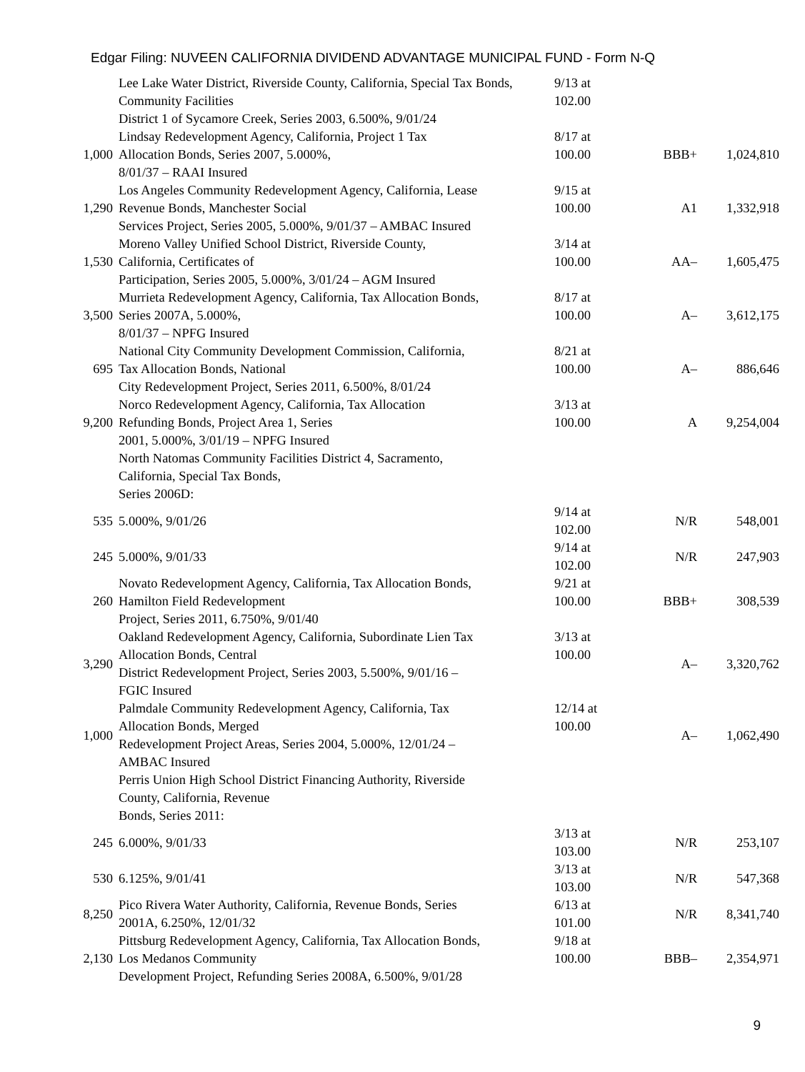Edgar Filing: NUVEEN CALIFORNIA DIVIDEND ADVANTAGE MUNICIPAL FUND - Form N-Q
| | Lee Lake Water District, Riverside County, California, Special Tax Bonds, Community Facilities District 1 of Sycamore Creek, Series 2003, 6.500%, 9/01/24 | 9/13 at 102.00 | | |
| 1,000 | Lindsay Redevelopment Agency, California, Project 1 Tax Allocation Bonds, Series 2007, 5.000%, 8/01/37 – RAAI Insured | 8/17 at 100.00 | BBB+ | 1,024,810 |
| 1,290 | Los Angeles Community Redevelopment Agency, California, Lease Revenue Bonds, Manchester Social Services Project, Series 2005, 5.000%, 9/01/37 – AMBAC Insured | 9/15 at 100.00 | A1 | 1,332,918 |
| 1,530 | Moreno Valley Unified School District, Riverside County, California, Certificates of Participation, Series 2005, 5.000%, 3/01/24 – AGM Insured | 3/14 at 100.00 | AA– | 1,605,475 |
| 3,500 | Murrieta Redevelopment Agency, California, Tax Allocation Bonds, Series 2007A, 5.000%, 8/01/37 – NPFG Insured | 8/17 at 100.00 | A– | 3,612,175 |
| 695 | National City Community Development Commission, California, Tax Allocation Bonds, National City Redevelopment Project, Series 2011, 6.500%, 8/01/24 | 8/21 at 100.00 | A– | 886,646 |
| 9,200 | Norco Redevelopment Agency, California, Tax Allocation Refunding Bonds, Project Area 1, Series 2001, 5.000%, 3/01/19 – NPFG Insured | 3/13 at 100.00 | A | 9,254,004 |
| | North Natomas Community Facilities District 4, Sacramento, California, Special Tax Bonds, Series 2006D: | | | |
| 535 | 5.000%, 9/01/26 | 9/14 at 102.00 | N/R | 548,001 |
| 245 | 5.000%, 9/01/33 | 9/14 at 102.00 | N/R | 247,903 |
| 260 | Novato Redevelopment Agency, California, Tax Allocation Bonds, Hamilton Field Redevelopment Project, Series 2011, 6.750%, 9/01/40 | 9/21 at 100.00 | BBB+ | 308,539 |
| 3,290 | Oakland Redevelopment Agency, California, Subordinate Lien Tax Allocation Bonds, Central District Redevelopment Project, Series 2003, 5.500%, 9/01/16 – FGIC Insured | 3/13 at 100.00 | A– | 3,320,762 |
| 1,000 | Palmdale Community Redevelopment Agency, California, Tax Allocation Bonds, Merged Redevelopment Project Areas, Series 2004, 5.000%, 12/01/24 – AMBAC Insured | 12/14 at 100.00 | A– | 1,062,490 |
| | Perris Union High School District Financing Authority, Riverside County, California, Revenue Bonds, Series 2011: | | | |
| 245 | 6.000%, 9/01/33 | 3/13 at 103.00 | N/R | 253,107 |
| 530 | 6.125%, 9/01/41 | 3/13 at 103.00 | N/R | 547,368 |
| 8,250 | Pico Rivera Water Authority, California, Revenue Bonds, Series 2001A, 6.250%, 12/01/32 | 6/13 at 101.00 | N/R | 8,341,740 |
| 2,130 | Pittsburg Redevelopment Agency, California, Tax Allocation Bonds, Los Medanos Community Development Project, Refunding Series 2008A, 6.500%, 9/01/28 | 9/18 at 100.00 | BBB– | 2,354,971 |
9